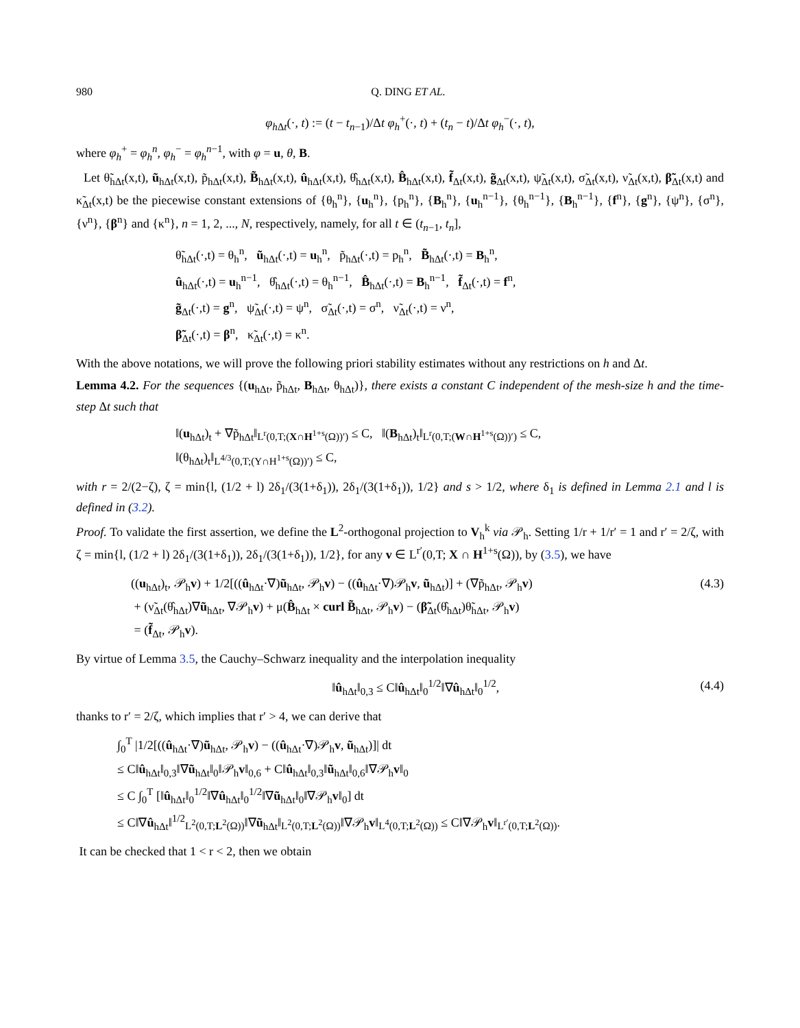980 Q. DING ET AL.
φ<sub>h Δt</sub>(·, t) := (t − t<sub>n−1</sub>)/Δt φ<sub>h</sub><sup>+</sup>(·, t) + (t<sub>n</sub> − t)/Δt φ<sub>h</sub><sup>−</sup>(·, t),
where φ<sub>h</sub><sup>+</sup> = φ<sub>h</sub><sup>n</sup>, φ<sub>h</sub><sup>−</sup> = φ<sub>h</sub><sup>n−1</sup>, with φ = u, θ, B.
Let θ̃<sub>hΔt</sub>(x,t), ũ<sub>hΔt</sub>(x,t), p̃<sub>hΔt</sub>(x,t), B̃<sub>hΔt</sub>(x,t), û<sub>hΔt</sub>(x,t), θ̂<sub>hΔt</sub>(x,t), B̂<sub>hΔt</sub>(x,t), f̃<sub>Δt</sub>(x,t), g̃<sub>Δt</sub>(x,t), ψ̃<sub>Δt</sub>(x,t), σ̃<sub>Δt</sub>(x,t), ν̃<sub>Δt</sub>(x,t), β̃<sub>Δt</sub>(x,t) and κ̃<sub>Δt</sub>(x,t) be the piecewise constant extensions of {θ<sub>h</sub><sup>n</sup>}, {u<sub>h</sub><sup>n</sup>}, {p<sub>h</sub><sup>n</sup>}, {B<sub>h</sub><sup>n</sup>}, {u<sub>h</sub><sup>n−1</sup>}, {θ<sub>h</sub><sup>n−1</sup>}, {B<sub>h</sub><sup>n−1</sup>}, {f<sup>n</sup>}, {g<sup>n</sup>}, {ψ<sup>n</sup>}, {σ<sup>n</sup>}, {ν<sup>n</sup>}, {β<sup>n</sup>} and {κ<sup>n</sup>}, n = 1, 2, ..., N, respectively, namely, for all t ∈ (t<sub>n−1</sub>, t<sub>n</sub>],
θ̃<sub>hΔt</sub>(·,t) = θ<sub>h</sub><sup>n</sup>, ũ<sub>hΔt</sub>(·,t) = u<sub>h</sub><sup>n</sup>, p̃<sub>hΔt</sub>(·,t) = p<sub>h</sub><sup>n</sup>, B̃<sub>hΔt</sub>(·,t) = B<sub>h</sub><sup>n</sup>,
û<sub>hΔt</sub>(·,t) = u<sub>h</sub><sup>n−1</sup>, θ̂<sub>hΔt</sub>(·,t) = θ<sub>h</sub><sup>n−1</sup>, B̂<sub>hΔt</sub>(·,t) = B<sub>h</sub><sup>n−1</sup>, f̃<sub>Δt</sub>(·,t) = f<sup>n</sup>,
g̃<sub>Δt</sub>(·,t) = g<sup>n</sup>, ψ̃<sub>Δt</sub>(·,t) = ψ<sup>n</sup>, σ̃<sub>Δt</sub>(·,t) = σ<sup>n</sup>, ν̃<sub>Δt</sub>(·,t) = ν<sup>n</sup>,
β̃<sub>Δt</sub>(·,t) = β<sup>n</sup>, κ̃<sub>Δt</sub>(·,t) = κ<sup>n</sup>.
With the above notations, we will prove the following priori stability estimates without any restrictions on h and Δt.
Lemma 4.2. For the sequences {(u<sub>hΔt</sub>, p̃<sub>hΔt</sub>, B<sub>hΔt</sub>, θ<sub>hΔt</sub>)}, there exists a constant C independent of the mesh-size h and the time-step Δt such that
‖(u<sub>hΔt</sub>)<sub>t</sub> + ∇p̃<sub>hΔt</sub>‖<sub>L<sup>r</sup>(0,T;(X∩H<sup>1+s</sup>(Ω))′)</sub> ≤ C, ‖(B<sub>hΔt</sub>)<sub>t</sub>‖<sub>L<sup>r</sup>(0,T;(W∩H<sup>1+s</sup>(Ω))′)</sub> ≤ C,
‖(θ<sub>hΔt</sub>)<sub>t</sub>‖<sub>L<sup>4/3</sup>(0,T;(Y∩H<sup>1+s</sup>(Ω))′)</sub> ≤ C,
with r = 2/(2−ζ), ζ = min{l, (1/2 + l) 2δ<sub>1</sub>/(3(1+δ<sub>1</sub>)), 2δ<sub>1</sub>/(3(1+δ<sub>1</sub>)), 1/2} and s > 1/2, where δ<sub>1</sub> is defined in Lemma 2.1 and l is defined in (3.2).
Proof. To validate the first assertion, we define the L<sup>2</sup>-orthogonal projection to V<sub>h</sub><sup>k</sup> via 𝒫<sub>h</sub>. Setting 1/r + 1/r′ = 1 and r′ = 2/ζ, with ζ = min{l, (1/2 + l) 2δ<sub>1</sub>/(3(1+δ<sub>1</sub>)), 2δ<sub>1</sub>/(3(1+δ<sub>1</sub>)), 1/2}, for any v ∈ L<sup>r′</sup>(0,T; X ∩ H<sup>1+s</sup>(Ω)), by (3.5), we have
((u<sub>hΔt</sub>)<sub>t</sub>, 𝒫<sub>h</sub>v) + 1/2[((û<sub>hΔt</sub>·∇)ũ<sub>hΔt</sub>, 𝒫<sub>h</sub>v) − ((û<sub>hΔt</sub>·∇)𝒫<sub>h</sub>v, ũ<sub>hΔt</sub>)] + (∇p̃<sub>hΔt</sub>, 𝒫<sub>h</sub>v)
+ (ν̃<sub>Δt</sub>(θ̂<sub>hΔt</sub>)∇ũ<sub>hΔt</sub>, ∇𝒫<sub>h</sub>v) + μ(B̂<sub>hΔt</sub> × curl B̃<sub>hΔt</sub>, 𝒫<sub>h</sub>v) − (β̃<sub>Δt</sub>(θ̂<sub>hΔt</sub>)θ̃<sub>hΔt</sub>, 𝒫<sub>h</sub>v)
= (f̃<sub>Δt</sub>, 𝒫<sub>h</sub>v).
(4.3)
By virtue of Lemma 3.5, the Cauchy–Schwarz inequality and the interpolation inequality
‖û<sub>hΔt</sub>‖<sub>0,3</sub> ≤ C‖û<sub>hΔt</sub>‖<sub>0</sub><sup>1/2</sup>‖∇û<sub>hΔt</sub>‖<sub>0</sub><sup>1/2</sup>,
(4.4)
thanks to r′ = 2/ζ, which implies that r′ > 4, we can derive that
∫<sub>0</sub><sup>T</sup> |1/2[((û<sub>hΔt</sub>·∇)ũ<sub>hΔt</sub>, 𝒫<sub>h</sub>v) − ((û<sub>hΔt</sub>·∇)𝒫<sub>h</sub>v, ũ<sub>hΔt</sub>)]| dt
≤ C‖û<sub>hΔt</sub>‖<sub>0,3</sub>‖∇ũ<sub>hΔt</sub>‖<sub>0</sub>‖𝒫<sub>h</sub>v‖<sub>0,6</sub> + C‖û<sub>hΔt</sub>‖<sub>0,3</sub>‖ũ<sub>hΔt</sub>‖<sub>0,6</sub>‖∇𝒫<sub>h</sub>v‖<sub>0</sub>
≤ C ∫<sub>0</sub><sup>T</sup> [‖û<sub>hΔt</sub>‖<sub>0</sub><sup>1/2</sup>‖∇û<sub>hΔt</sub>‖<sub>0</sub><sup>1/2</sup>‖∇ũ<sub>hΔt</sub>‖<sub>0</sub>‖∇𝒫<sub>h</sub>v‖<sub>0</sub>] dt
≤ C‖∇û<sub>hΔt</sub>‖<sup>1/2</sup><sub>L<sup>2</sup>(0,T;L<sup>2</sup>(Ω))</sub>‖∇ũ<sub>hΔt</sub>‖<sub>L<sup>2</sup>(0,T;L<sup>2</sup>(Ω))</sub>‖∇𝒫<sub>h</sub>v‖<sub>L<sup>4</sup>(0,T;L<sup>2</sup>(Ω))</sub> ≤ C‖∇𝒫<sub>h</sub>v‖<sub>L<sup>r′</sup>(0,T;L<sup>2</sup>(Ω))</sub>.
It can be checked that 1 < r < 2, then we obtain